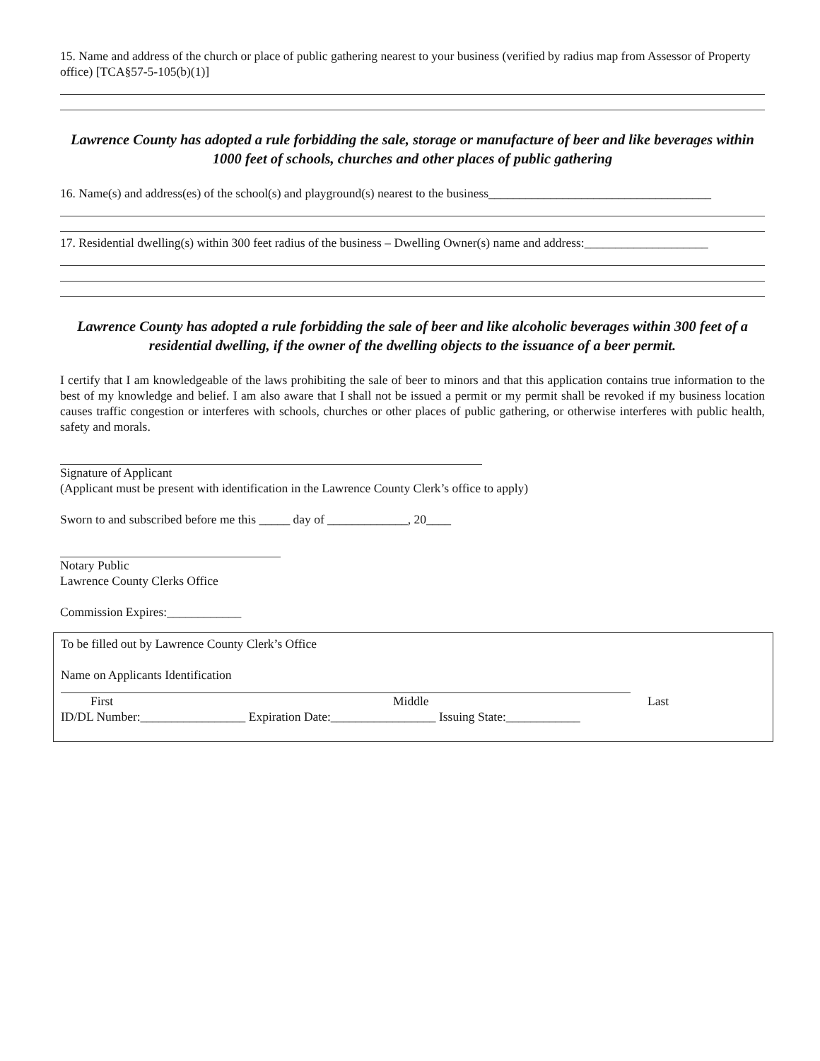15. Name and address of the church or place of public gathering nearest to your business (verified by radius map from Assessor of Property office) [TCA§57-5-105(b)(1)]
Lawrence County has adopted a rule forbidding the sale, storage or manufacture of beer and like beverages within 1000 feet of schools, churches and other places of public gathering
16. Name(s) and address(es) of the school(s) and playground(s) nearest to the business____________________________________
17. Residential dwelling(s) within 300 feet radius of the business – Dwelling Owner(s) name and address:____________________
Lawrence County has adopted a rule forbidding the sale of beer and like alcoholic beverages within 300 feet of a residential dwelling, if the owner of the dwelling objects to the issuance of a beer permit.
I certify that I am knowledgeable of the laws prohibiting the sale of beer to minors and that this application contains true information to the best of my knowledge and belief. I am also aware that I shall not be issued a permit or my permit shall be revoked if my business location causes traffic congestion or interferes with schools, churches or other places of public gathering, or otherwise interferes with public health, safety and morals.
Signature of Applicant
(Applicant must be present with identification in the Lawrence County Clerk’s office to apply)
Sworn to and subscribed before me this _____ day of _____________, 20____
Notary Public
Lawrence County Clerks Office
Commission Expires:____________
To be filled out by Lawrence County Clerk’s Office
Name on Applicants Identification
First Middle Last
ID/DL Number:_________________ Expiration Date:_________________ Issuing State:____________